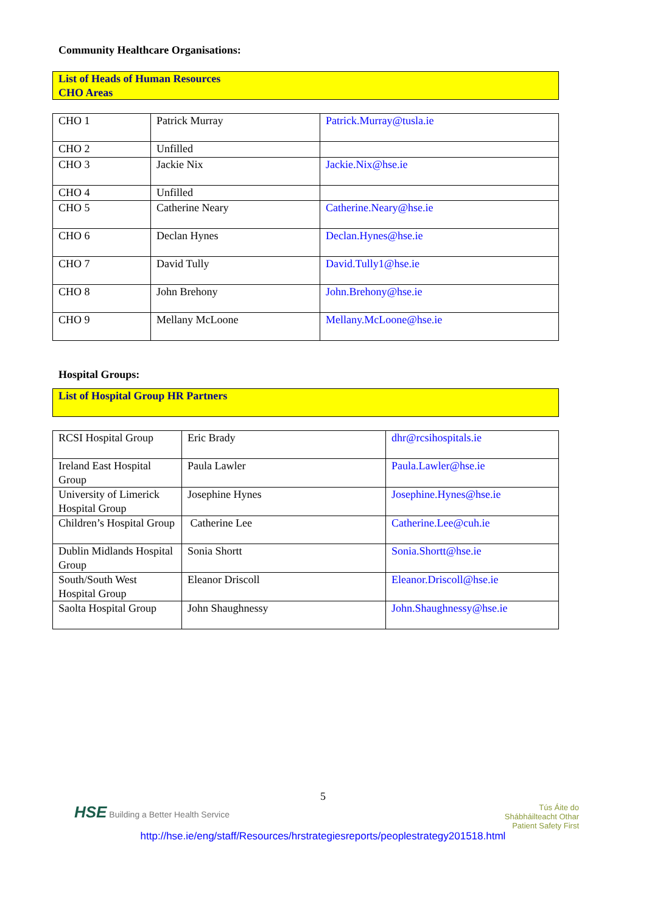Community Healthcare Organisations:
List of Heads of Human Resources
CHO Areas
| CHO 1 | Patrick Murray | Patrick.Murray@tusla.ie |
| CHO 2 | Unfilled | |
| CHO 3 | Jackie Nix | Jackie.Nix@hse.ie |
| CHO 4 | Unfilled | |
| CHO 5 | Catherine Neary | Catherine.Neary@hse.ie |
| CHO 6 | Declan Hynes | Declan.Hynes@hse.ie |
| CHO 7 | David Tully | David.Tully1@hse.ie |
| CHO 8 | John Brehony | John.Brehony@hse.ie |
| CHO 9 | Mellany McLoone | Mellany.McLoone@hse.ie |
Hospital Groups:
List of Hospital Group HR Partners
| RCSI Hospital Group | Eric Brady | dhr@rcsihospitals.ie |
| Ireland East Hospital Group | Paula Lawler | Paula.Lawler@hse.ie |
| University of Limerick Hospital Group | Josephine Hynes | Josephine.Hynes@hse.ie |
| Children’s Hospital Group | Catherine Lee | Catherine.Lee@cuh.ie |
| Dublin Midlands Hospital Group | Sonia Shortt | Sonia.Shortt@hse.ie |
| South/South West Hospital Group | Eleanor Driscoll | Eleanor.Driscoll@hse.ie |
| Saolta Hospital Group | John Shaughnessy | John.Shaughnessy@hse.ie |
5
HSE Building a Better Health Service
Tús Áite do
Shábháilteacht Othar
Patient Safety First
http://hse.ie/eng/staff/Resources/hrstrategiesreports/peoplestrategy201518.html